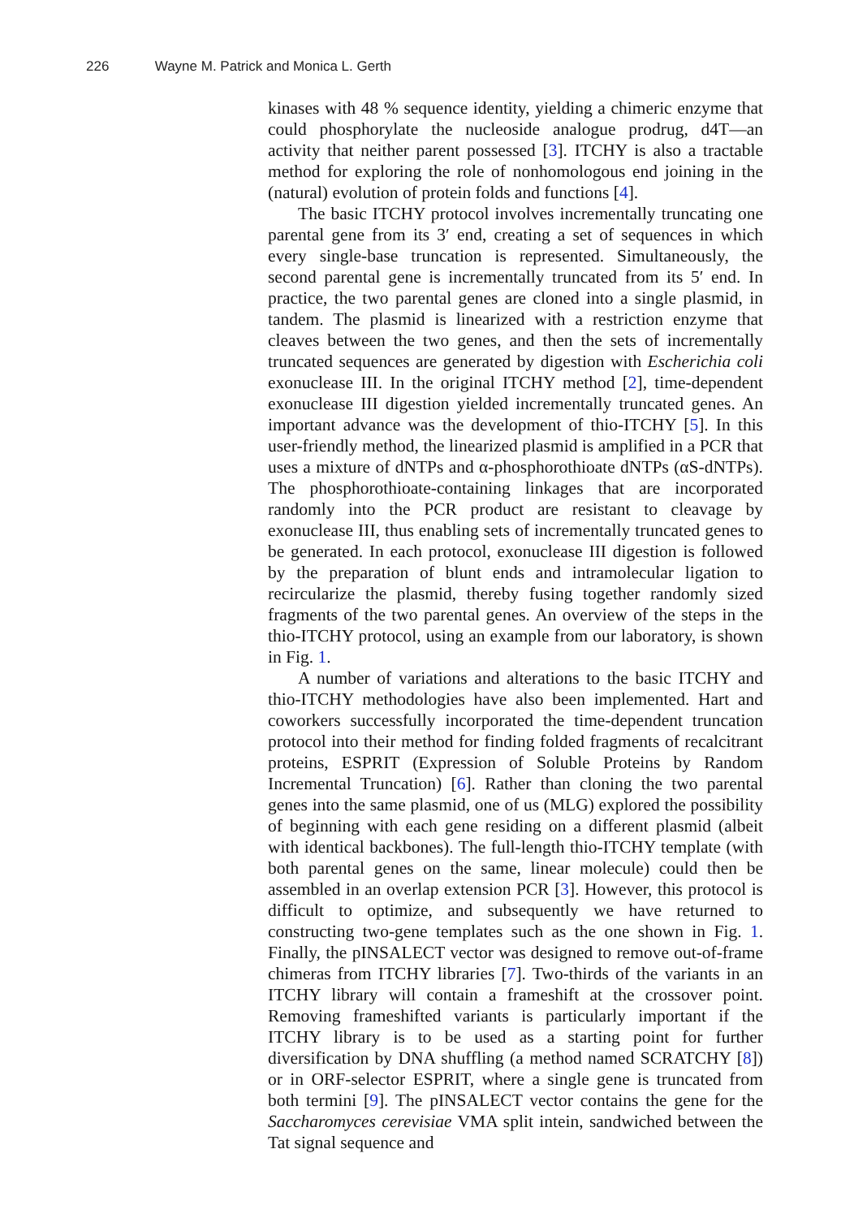226 Wayne M. Patrick and Monica L. Gerth
kinases with 48 % sequence identity, yielding a chimeric enzyme that could phosphorylate the nucleoside analogue prodrug, d4T—an activity that neither parent possessed [3]. ITCHY is also a tractable method for exploring the role of nonhomologous end joining in the (natural) evolution of protein folds and functions [4].
The basic ITCHY protocol involves incrementally truncating one parental gene from its 3′ end, creating a set of sequences in which every single-base truncation is represented. Simultaneously, the second parental gene is incrementally truncated from its 5′ end. In practice, the two parental genes are cloned into a single plasmid, in tandem. The plasmid is linearized with a restriction enzyme that cleaves between the two genes, and then the sets of incrementally truncated sequences are generated by digestion with Escherichia coli exonuclease III. In the original ITCHY method [2], time-dependent exonuclease III digestion yielded incrementally truncated genes. An important advance was the development of thio-ITCHY [5]. In this user-friendly method, the linearized plasmid is amplified in a PCR that uses a mixture of dNTPs and α-phosphorothioate dNTPs (αS-dNTPs). The phosphorothioate-containing linkages that are incorporated randomly into the PCR product are resistant to cleavage by exonuclease III, thus enabling sets of incrementally truncated genes to be generated. In each protocol, exonuclease III digestion is followed by the preparation of blunt ends and intramolecular ligation to recircularize the plasmid, thereby fusing together randomly sized fragments of the two parental genes. An overview of the steps in the thio-ITCHY protocol, using an example from our laboratory, is shown in Fig. 1.
A number of variations and alterations to the basic ITCHY and thio-ITCHY methodologies have also been implemented. Hart and coworkers successfully incorporated the time-dependent truncation protocol into their method for finding folded fragments of recalcitrant proteins, ESPRIT (Expression of Soluble Proteins by Random Incremental Truncation) [6]. Rather than cloning the two parental genes into the same plasmid, one of us (MLG) explored the possibility of beginning with each gene residing on a different plasmid (albeit with identical backbones). The full-length thio-ITCHY template (with both parental genes on the same, linear molecule) could then be assembled in an overlap extension PCR [3]. However, this protocol is difficult to optimize, and subsequently we have returned to constructing two-gene templates such as the one shown in Fig. 1. Finally, the pINSALECT vector was designed to remove out-of-frame chimeras from ITCHY libraries [7]. Two-thirds of the variants in an ITCHY library will contain a frameshift at the crossover point. Removing frameshifted variants is particularly important if the ITCHY library is to be used as a starting point for further diversification by DNA shuffling (a method named SCRATCHY [8]) or in ORF-selector ESPRIT, where a single gene is truncated from both termini [9]. The pINSALECT vector contains the gene for the Saccharomyces cerevisiae VMA split intein, sandwiched between the Tat signal sequence and